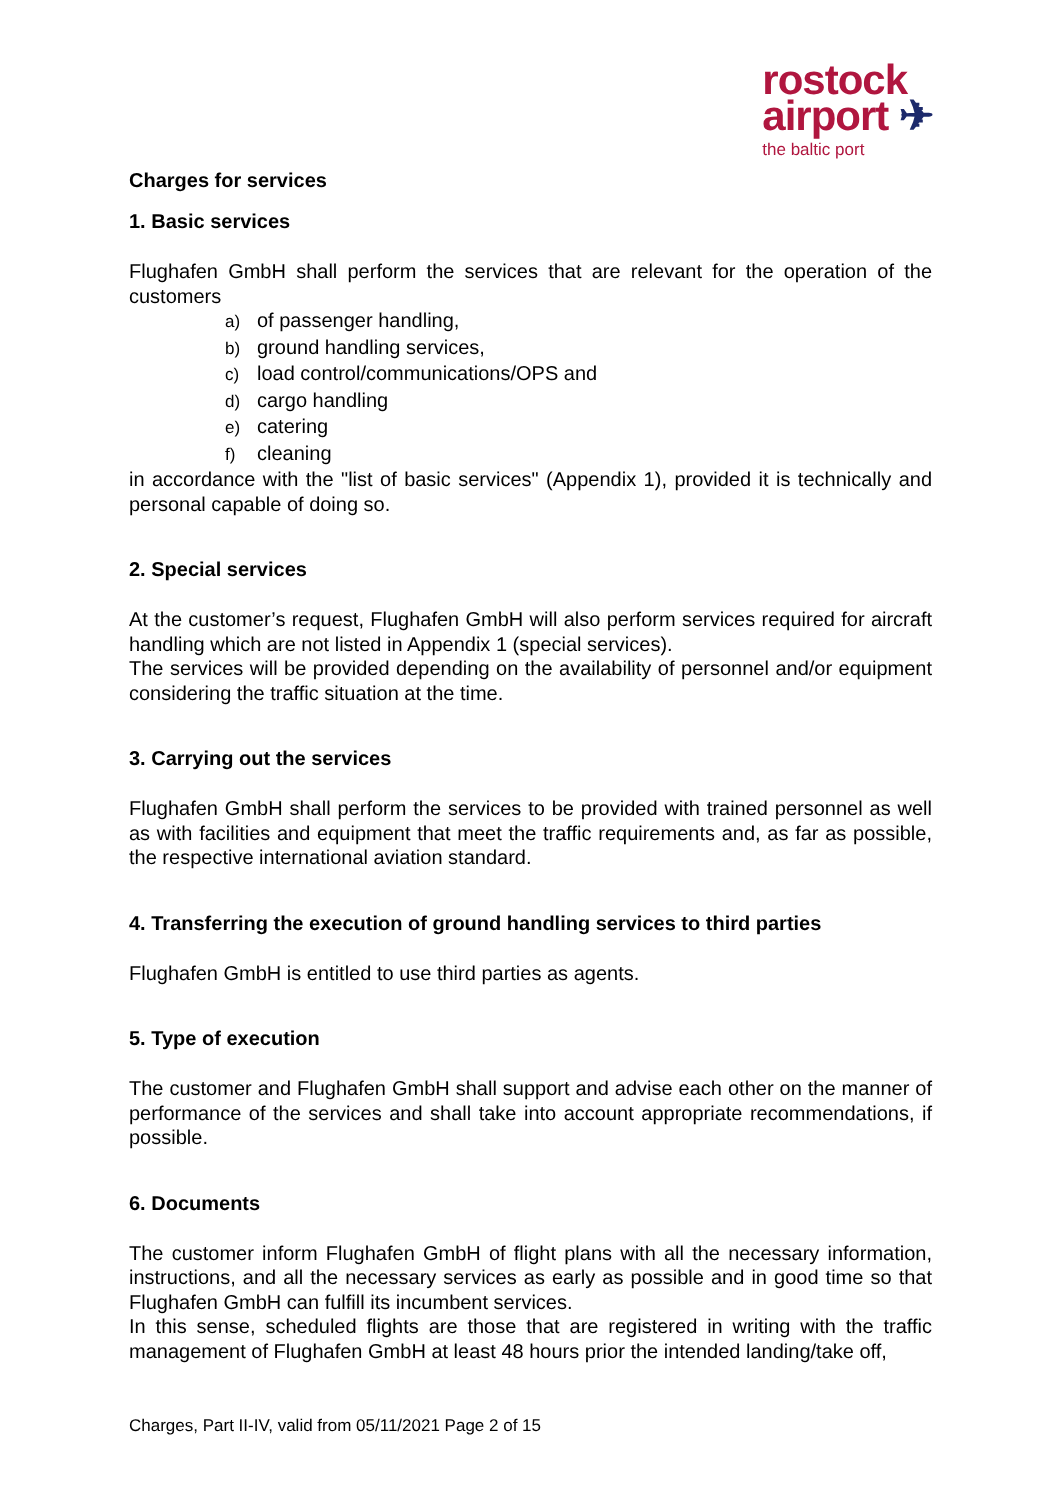rostock
airport ✈
the baltic port
Charges for services
1. Basic services
Flughafen GmbH shall perform the services that are relevant for the operation of the customers
a) of passenger handling,
b) ground handling services,
c) load control/communications/OPS and
d) cargo handling
e) catering
f) cleaning
in accordance with the "list of basic services" (Appendix 1), provided it is technically and personal capable of doing so.
2. Special services
At the customer’s request, Flughafen GmbH will also perform services required for aircraft handling which are not listed in Appendix 1 (special services).
The services will be provided depending on the availability of personnel and/or equipment considering the traffic situation at the time.
3. Carrying out the services
Flughafen GmbH shall perform the services to be provided with trained personnel as well as with facilities and equipment that meet the traffic requirements and, as far as possible, the respective international aviation standard.
4. Transferring the execution of ground handling services to third parties
Flughafen GmbH is entitled to use third parties as agents.
5. Type of execution
The customer and Flughafen GmbH shall support and advise each other on the manner of performance of the services and shall take into account appropriate recommendations, if possible.
6. Documents
The customer inform Flughafen GmbH of flight plans with all the necessary information, instructions, and all the necessary services as early as possible and in good time so that Flughafen GmbH can fulfill its incumbent services.
In this sense, scheduled flights are those that are registered in writing with the traffic management of Flughafen GmbH at least 48 hours prior the intended landing/take off,
Charges, Part II-IV, valid from 05/11/2021 Page 2 of 15